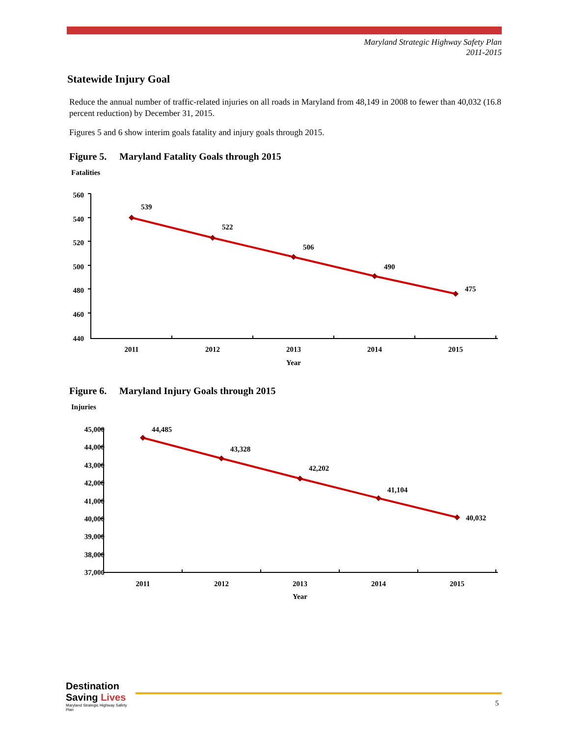Maryland Strategic Highway Safety Plan
2011-2015
Statewide Injury Goal
Reduce the annual number of traffic-related injuries on all roads in Maryland from 48,149 in 2008 to fewer than 40,032 (16.8 percent reduction) by December 31, 2015.
Figures 5 and 6 show interim goals fatality and injury goals through 2015.
Figure 5. Maryland Fatality Goals through 2015
Fatalities
560
540
520
500
480
460
440
539
522
506
490
475
2011
2012
2013
2014
2015
Year
Figure 6. Maryland Injury Goals through 2015
Injuries
45,000
44,000
43,000
42,000
41,000
40,000
39,000
38,000
37,000
44,485
43,328
42,202
41,104
40,032
2011
2012
2013
2014
2015
Year
Destination Saving Lives
Maryland Strategic Highway Safety Plan
5